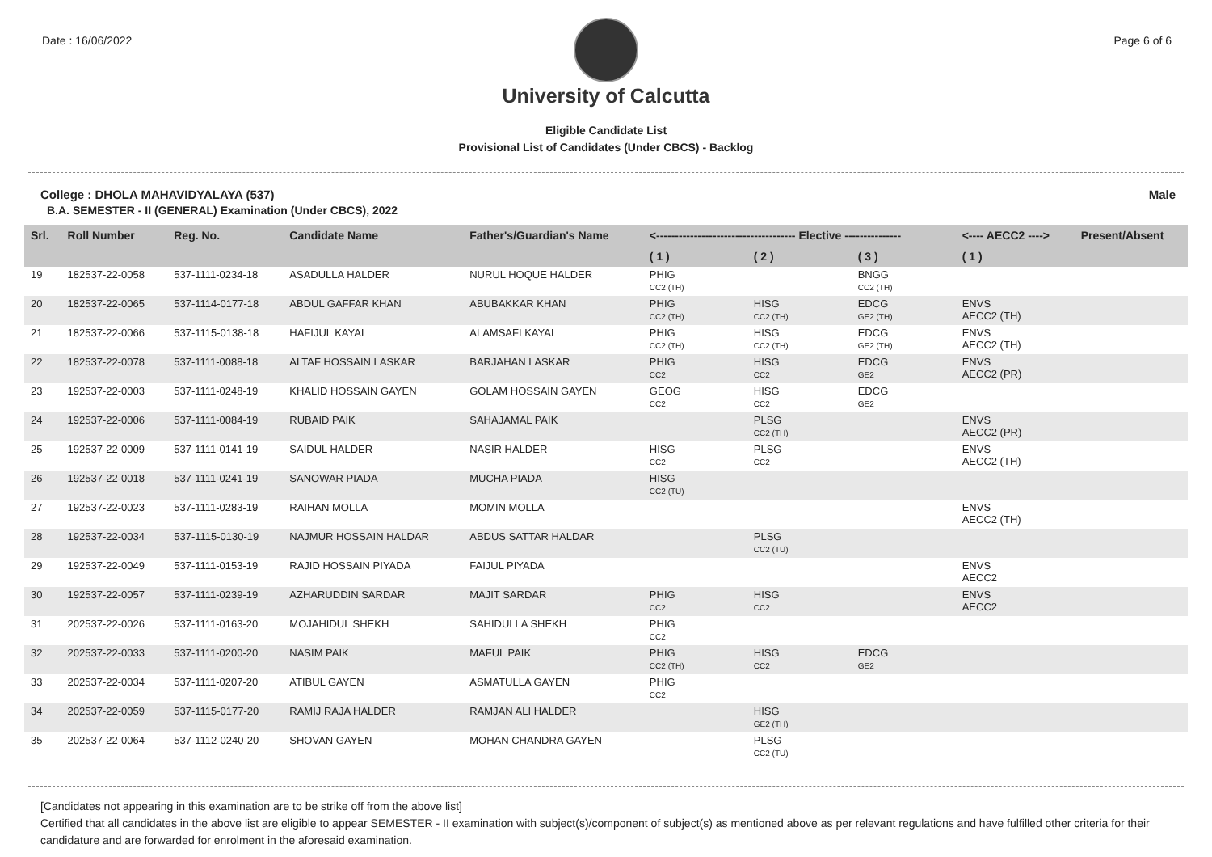Date : 16/06/2022 Page 6 of 6
University of Calcutta
Eligible Candidate List
Provisional List of Candidates (Under CBCS) - Backlog
College : DHOLA MAHAVIDYALAYA (537) Male
B.A. SEMESTER - II (GENERAL) Examination (Under CBCS), 2022
| Srl. | Roll Number | Reg. No. | Candidate Name | Father's/Guardian's Name | <------------------------------------- Elective --------------- | | | <---- AECC2 ----> | Present/Absent |
| --- | --- | --- | --- | --- | --- | --- | --- | --- | --- |
| | | | | | ( 1 ) | ( 2 ) | ( 3 ) | ( 1 ) | |
| 19 | 182537-22-0058 | 537-1111-0234-18 | ASADULLA HALDER | NURUL HOQUE HALDER | PHIG CC2 (TH) | | BNGG CC2 (TH) | | |
| 20 | 182537-22-0065 | 537-1114-0177-18 | ABDUL GAFFAR KHAN | ABUBAKKAR KHAN | PHIG CC2 (TH) | HISG CC2 (TH) | EDCG GE2 (TH) | ENVS AECC2 (TH) | |
| 21 | 182537-22-0066 | 537-1115-0138-18 | HAFIJUL KAYAL | ALAMSAFI KAYAL | PHIG CC2 (TH) | HISG CC2 (TH) | EDCG GE2 (TH) | ENVS AECC2 (TH) | |
| 22 | 182537-22-0078 | 537-1111-0088-18 | ALTAF HOSSAIN LASKAR | BARJAHAN LASKAR | PHIG CC2 | HISG CC2 | EDCG GE2 | ENVS AECC2 (PR) | |
| 23 | 192537-22-0003 | 537-1111-0248-19 | KHALID HOSSAIN GAYEN | GOLAM HOSSAIN GAYEN | GEOG CC2 | HISG CC2 | EDCG GE2 | | |
| 24 | 192537-22-0006 | 537-1111-0084-19 | RUBAID PAIK | SAHAJAMAL PAIK | | PLSG CC2 (TH) | | ENVS AECC2 (PR) | |
| 25 | 192537-22-0009 | 537-1111-0141-19 | SAIDUL HALDER | NASIR HALDER | HISG CC2 | PLSG CC2 | | ENVS AECC2 (TH) | |
| 26 | 192537-22-0018 | 537-1111-0241-19 | SANOWAR PIADA | MUCHA PIADA | HISG CC2 (TU) | | | | |
| 27 | 192537-22-0023 | 537-1111-0283-19 | RAIHAN MOLLA | MOMIN MOLLA | | | | ENVS AECC2 (TH) | |
| 28 | 192537-22-0034 | 537-1115-0130-19 | NAJMUR HOSSAIN HALDAR | ABDUS SATTAR HALDAR | | PLSG CC2 (TU) | | | |
| 29 | 192537-22-0049 | 537-1111-0153-19 | RAJID HOSSAIN PIYADA | FAIJUL PIYADA | | | | ENVS AECC2 | |
| 30 | 192537-22-0057 | 537-1111-0239-19 | AZHARUDDIN SARDAR | MAJIT SARDAR | PHIG CC2 | HISG CC2 | | ENVS AECC2 | |
| 31 | 202537-22-0026 | 537-1111-0163-20 | MOJAHIDUL SHEKH | SAHIDULLA SHEKH | PHIG CC2 | | | | |
| 32 | 202537-22-0033 | 537-1111-0200-20 | NASIM PAIK | MAFUL PAIK | PHIG CC2 (TH) | HISG CC2 | EDCG GE2 | | |
| 33 | 202537-22-0034 | 537-1111-0207-20 | ATIBUL GAYEN | ASMATULLA GAYEN | PHIG CC2 | | | | |
| 34 | 202537-22-0059 | 537-1115-0177-20 | RAMIJ RAJA HALDER | RAMJAN ALI HALDER | | HISG GE2 (TH) | | | |
| 35 | 202537-22-0064 | 537-1112-0240-20 | SHOVAN GAYEN | MOHAN CHANDRA GAYEN | | PLSG CC2 (TU) | | | |
[Candidates not appearing in this examination are to be strike off from the above list]
Certified that all candidates in the above list are eligible to appear SEMESTER - II examination with subject(s)/component of subject(s) as mentioned above as per relevant regulations and have fulfilled other criteria for their candidature and are forwarded for enrolment in the aforesaid examination.